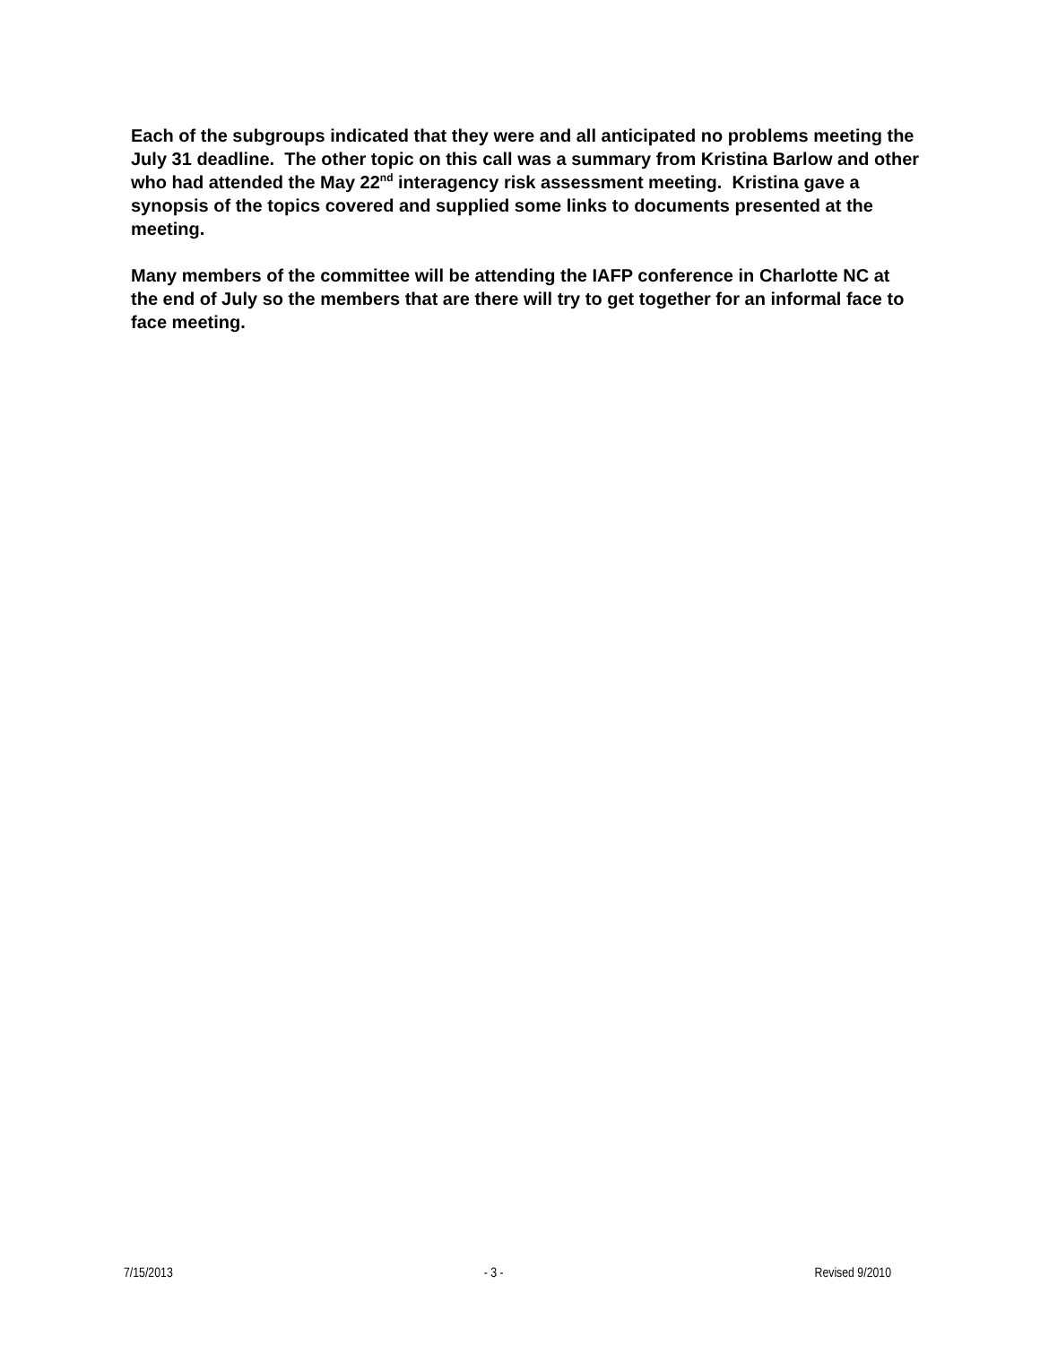Each of the subgroups indicated that they were and all anticipated no problems meeting the July 31 deadline. The other topic on this call was a summary from Kristina Barlow and other who had attended the May 22<sup>nd</sup> interagency risk assessment meeting. Kristina gave a synopsis of the topics covered and supplied some links to documents presented at the meeting.
Many members of the committee will be attending the IAFP conference in Charlotte NC at the end of July so the members that are there will try to get together for an informal face to face meeting.
7/15/2013 - 3 - Revised 9/2010